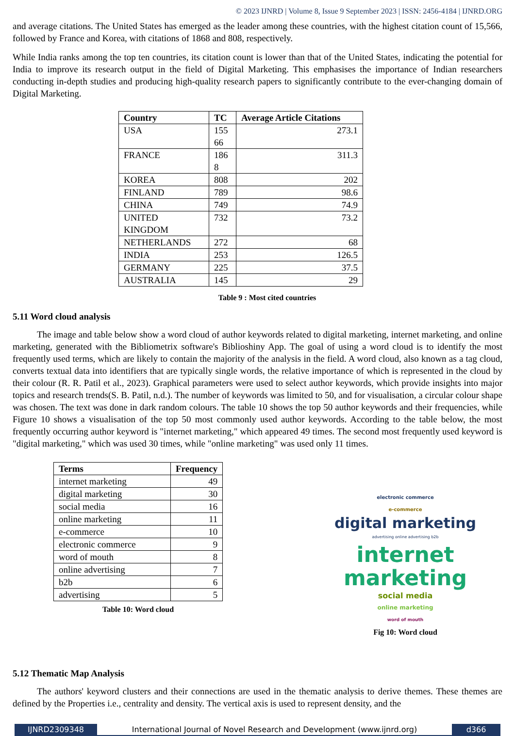© 2023 IJNRD | Volume 8, Issue 9 September 2023 | ISSN: 2456-4184 | IJNRD.ORG
and average citations. The United States has emerged as the leader among these countries, with the highest citation count of 15,566, followed by France and Korea, with citations of 1868 and 808, respectively.
While India ranks among the top ten countries, its citation count is lower than that of the United States, indicating the potential for India to improve its research output in the field of Digital Marketing. This emphasises the importance of Indian researchers conducting in-depth studies and producing high-quality research papers to significantly contribute to the ever-changing domain of Digital Marketing.
| Country | TC | Average Article Citations |
| --- | --- | --- |
| USA | 155 66 | 273.1 |
| FRANCE | 186 8 | 311.3 |
| KOREA | 808 | 202 |
| FINLAND | 789 | 98.6 |
| CHINA | 749 | 74.9 |
| UNITED KINGDOM | 732 | 73.2 |
| NETHERLANDS | 272 | 68 |
| INDIA | 253 | 126.5 |
| GERMANY | 225 | 37.5 |
| AUSTRALIA | 145 | 29 |
Table 9 : Most cited countries
5.11 Word cloud analysis
The image and table below show a word cloud of author keywords related to digital marketing, internet marketing, and online marketing, generated with the Bibliometrix software's Biblioshiny App. The goal of using a word cloud is to identify the most frequently used terms, which are likely to contain the majority of the analysis in the field. A word cloud, also known as a tag cloud, converts textual data into identifiers that are typically single words, the relative importance of which is represented in the cloud by their colour (R. R. Patil et al., 2023). Graphical parameters were used to select author keywords, which provide insights into major topics and research trends(S. B. Patil, n.d.). The number of keywords was limited to 50, and for visualisation, a circular colour shape was chosen. The text was done in dark random colours. The table 10 shows the top 50 author keywords and their frequencies, while Figure 10 shows a visualisation of the top 50 most commonly used author keywords. According to the table below, the most frequently occurring author keyword is "internet marketing," which appeared 49 times. The second most frequently used keyword is "digital marketing," which was used 30 times, while "online marketing" was used only 11 times.
| Terms | Frequency |
| --- | --- |
| internet marketing | 49 |
| digital marketing | 30 |
| social media | 16 |
| online marketing | 11 |
| e-commerce | 10 |
| electronic commerce | 9 |
| word of mouth | 8 |
| online advertising | 7 |
| b2b | 6 |
| advertising | 5 |
Table 10: Word cloud
electronic commerce
e-commerce
digital marketing
advertising online advertising b2b
internet marketing
social media
online marketing
word of mouth
Fig 10: Word cloud
5.12 Thematic Map Analysis
The authors' keyword clusters and their connections are used in the thematic analysis to derive themes. These themes are defined by the Properties i.e., centrality and density. The vertical axis is used to represent density, and the
IJNRD2309348 International Journal of Novel Research and Development (www.ijnrd.org)
d366